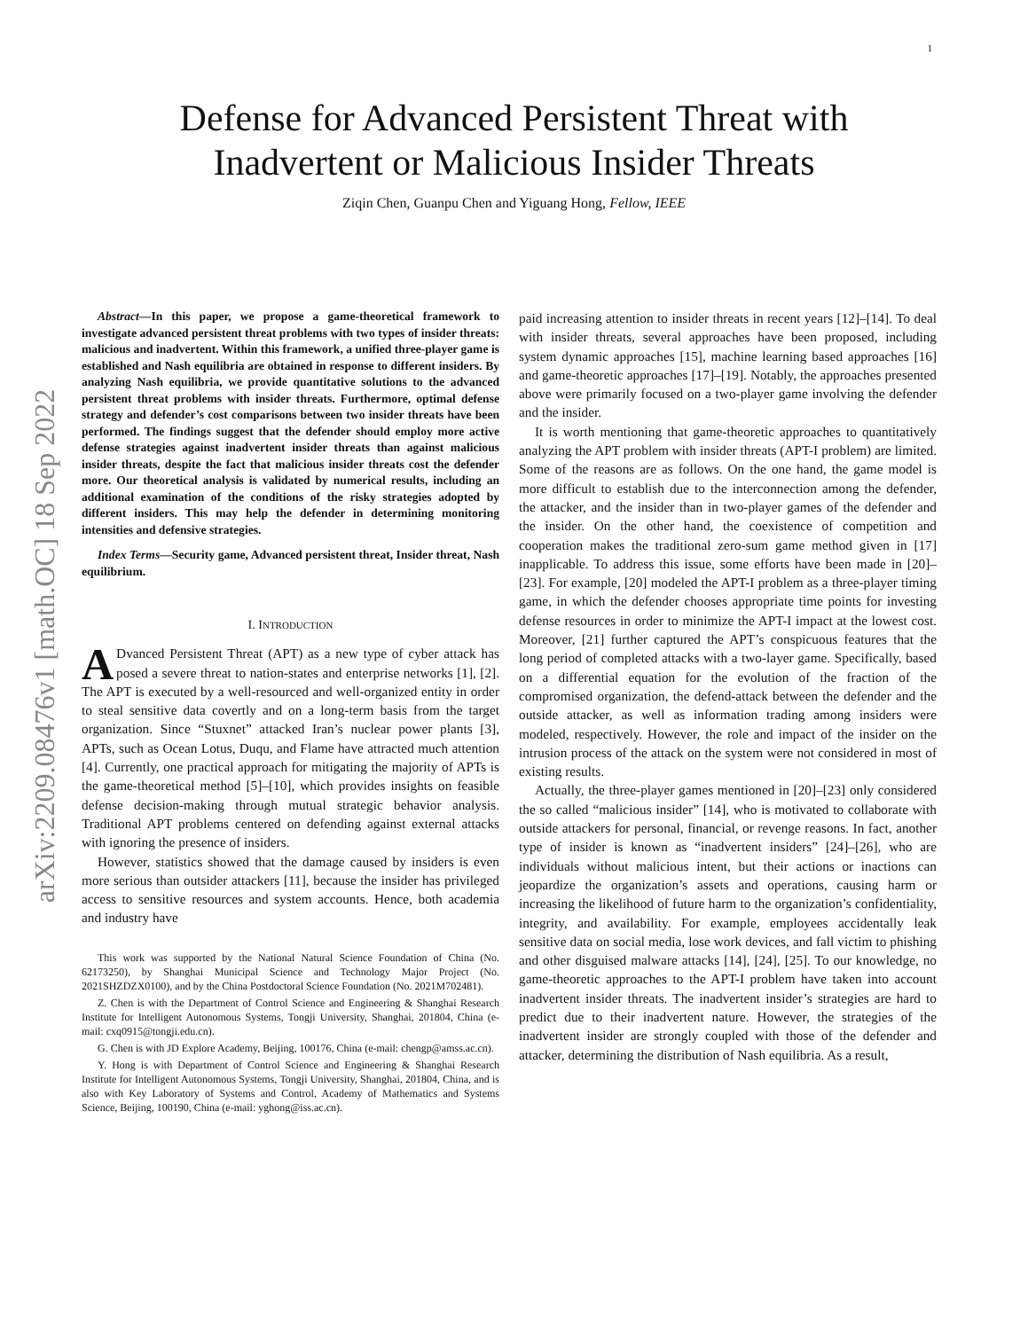1
arXiv:2209.08476v1 [math.OC] 18 Sep 2022
Defense for Advanced Persistent Threat with
Inadvertent or Malicious Insider Threats
Ziqin Chen, Guanpu Chen and Yiguang Hong, Fellow, IEEE
Abstract—In this paper, we propose a game-theoretical framework to investigate advanced persistent threat problems with two types of insider threats: malicious and inadvertent. Within this framework, a unified three-player game is established and Nash equilibria are obtained in response to different insiders. By analyzing Nash equilibria, we provide quantitative solutions to the advanced persistent threat problems with insider threats. Furthermore, optimal defense strategy and defender’s cost comparisons between two insider threats have been performed. The findings suggest that the defender should employ more active defense strategies against inadvertent insider threats than against malicious insider threats, despite the fact that malicious insider threats cost the defender more. Our theoretical analysis is validated by numerical results, including an additional examination of the conditions of the risky strategies adopted by different insiders. This may help the defender in determining monitoring intensities and defensive strategies.
Index Terms—Security game, Advanced persistent threat, Insider threat, Nash equilibrium.
I. INTRODUCTION
ADvanced Persistent Threat (APT) as a new type of cyber attack has posed a severe threat to nation-states and enterprise networks [1], [2]. The APT is executed by a well-resourced and well-organized entity in order to steal sensitive data covertly and on a long-term basis from the target organization. Since “Stuxnet” attacked Iran’s nuclear power plants [3], APTs, such as Ocean Lotus, Duqu, and Flame have attracted much attention [4]. Currently, one practical approach for mitigating the majority of APTs is the game-theoretical method [5]–[10], which provides insights on feasible defense decision-making through mutual strategic behavior analysis. Traditional APT problems centered on defending against external attacks with ignoring the presence of insiders.
However, statistics showed that the damage caused by insiders is even more serious than outsider attackers [11], because the insider has privileged access to sensitive resources and system accounts. Hence, both academia and industry have
This work was supported by the National Natural Science Foundation of China (No. 62173250), by Shanghai Municipal Science and Technology Major Project (No. 2021SHZDZX0100), and by the China Postdoctoral Science Foundation (No. 2021M702481).
Z. Chen is with the Department of Control Science and Engineering & Shanghai Research Institute for Intelligent Autonomous Systems, Tongji University, Shanghai, 201804, China (e-mail: cxq0915@tongji.edu.cn).
G. Chen is with JD Explore Academy, Beijing, 100176, China (e-mail: chengp@amss.ac.cn).
Y. Hong is with Department of Control Science and Engineering & Shanghai Research Institute for Intelligent Autonomous Systems, Tongji University, Shanghai, 201804, China, and is also with Key Laboratory of Systems and Control, Academy of Mathematics and Systems Science, Beijing, 100190, China (e-mail: yghong@iss.ac.cn).
paid increasing attention to insider threats in recent years [12]–[14]. To deal with insider threats, several approaches have been proposed, including system dynamic approaches [15], machine learning based approaches [16] and game-theoretic approaches [17]–[19]. Notably, the approaches presented above were primarily focused on a two-player game involving the defender and the insider.
It is worth mentioning that game-theoretic approaches to quantitatively analyzing the APT problem with insider threats (APT-I problem) are limited. Some of the reasons are as follows. On the one hand, the game model is more difficult to establish due to the interconnection among the defender, the attacker, and the insider than in two-player games of the defender and the insider. On the other hand, the coexistence of competition and cooperation makes the traditional zero-sum game method given in [17] inapplicable. To address this issue, some efforts have been made in [20]–[23]. For example, [20] modeled the APT-I problem as a three-player timing game, in which the defender chooses appropriate time points for investing defense resources in order to minimize the APT-I impact at the lowest cost. Moreover, [21] further captured the APT’s conspicuous features that the long period of completed attacks with a two-layer game. Specifically, based on a differential equation for the evolution of the fraction of the compromised organization, the defend-attack between the defender and the outside attacker, as well as information trading among insiders were modeled, respectively. However, the role and impact of the insider on the intrusion process of the attack on the system were not considered in most of existing results.
Actually, the three-player games mentioned in [20]–[23] only considered the so called “malicious insider” [14], who is motivated to collaborate with outside attackers for personal, financial, or revenge reasons. In fact, another type of insider is known as “inadvertent insiders” [24]–[26], who are individuals without malicious intent, but their actions or inactions can jeopardize the organization’s assets and operations, causing harm or increasing the likelihood of future harm to the organization’s confidentiality, integrity, and availability. For example, employees accidentally leak sensitive data on social media, lose work devices, and fall victim to phishing and other disguised malware attacks [14], [24], [25]. To our knowledge, no game-theoretic approaches to the APT-I problem have taken into account inadvertent insider threats. The inadvertent insider’s strategies are hard to predict due to their inadvertent nature. However, the strategies of the inadvertent insider are strongly coupled with those of the defender and attacker, determining the distribution of Nash equilibria. As a result,